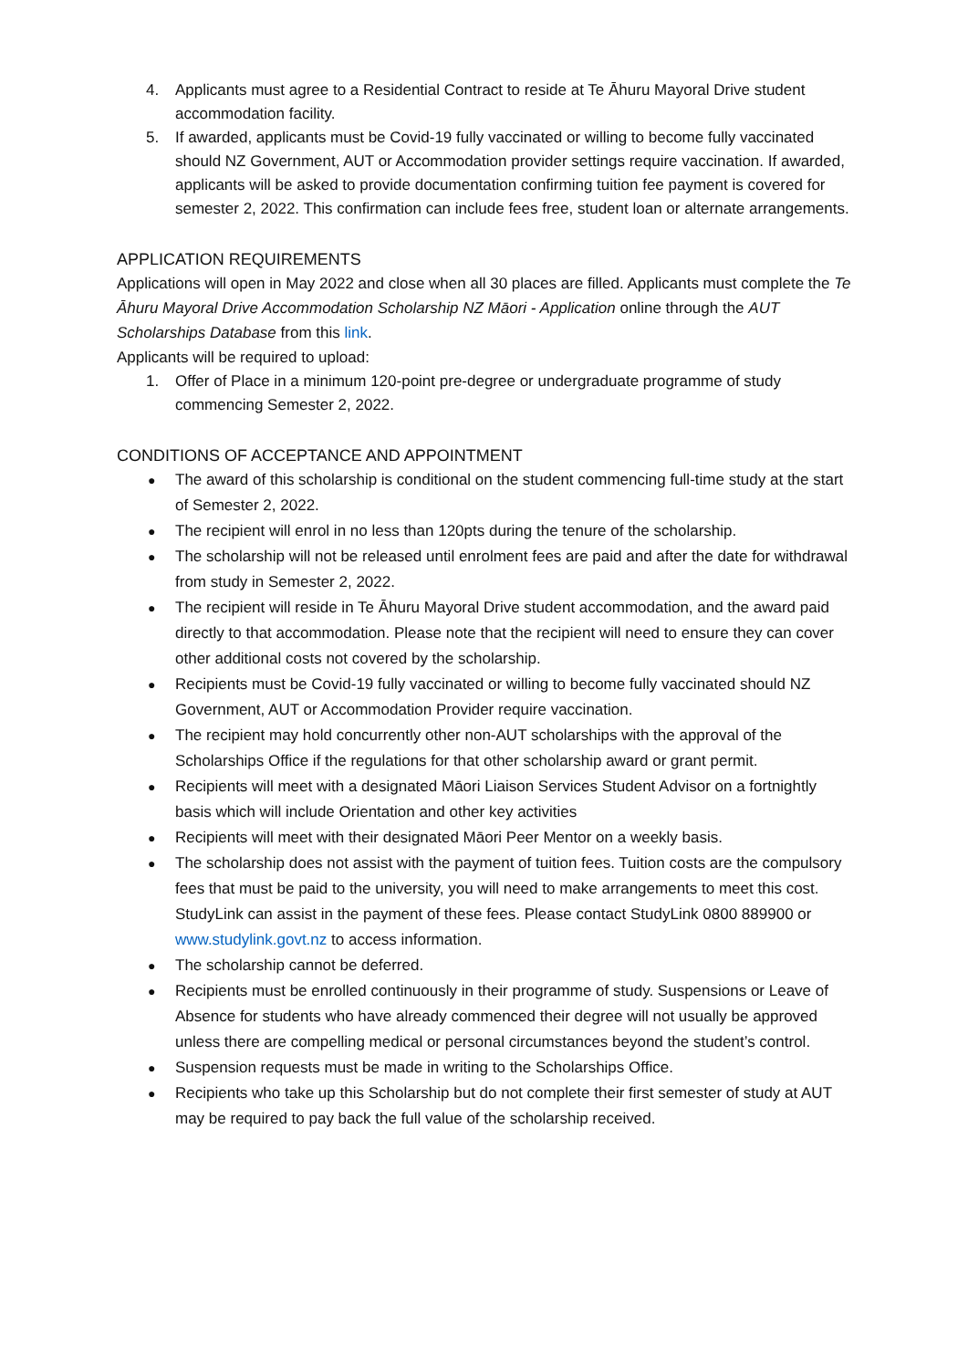4. Applicants must agree to a Residential Contract to reside at Te Āhuru Mayoral Drive student accommodation facility.
5. If awarded, applicants must be Covid-19 fully vaccinated or willing to become fully vaccinated should NZ Government, AUT or Accommodation provider settings require vaccination. If awarded, applicants will be asked to provide documentation confirming tuition fee payment is covered for semester 2, 2022. This confirmation can include fees free, student loan or alternate arrangements.
APPLICATION REQUIREMENTS
Applications will open in May 2022 and close when all 30 places are filled. Applicants must complete the Te Āhuru Mayoral Drive Accommodation Scholarship NZ Māori - Application online through the AUT Scholarships Database from this link.
Applicants will be required to upload:
1. Offer of Place in a minimum 120-point pre-degree or undergraduate programme of study commencing Semester 2, 2022.
CONDITIONS OF ACCEPTANCE AND APPOINTMENT
● The award of this scholarship is conditional on the student commencing full-time study at the start of Semester 2, 2022.
● The recipient will enrol in no less than 120pts during the tenure of the scholarship.
● The scholarship will not be released until enrolment fees are paid and after the date for withdrawal from study in Semester 2, 2022.
● The recipient will reside in Te Āhuru Mayoral Drive student accommodation, and the award paid directly to that accommodation. Please note that the recipient will need to ensure they can cover other additional costs not covered by the scholarship.
● Recipients must be Covid-19 fully vaccinated or willing to become fully vaccinated should NZ Government, AUT or Accommodation Provider require vaccination.
● The recipient may hold concurrently other non-AUT scholarships with the approval of the Scholarships Office if the regulations for that other scholarship award or grant permit.
● Recipients will meet with a designated Māori Liaison Services Student Advisor on a fortnightly basis which will include Orientation and other key activities
● Recipients will meet with their designated Māori Peer Mentor on a weekly basis.
● The scholarship does not assist with the payment of tuition fees. Tuition costs are the compulsory fees that must be paid to the university, you will need to make arrangements to meet this cost. StudyLink can assist in the payment of these fees. Please contact StudyLink 0800 889900 or www.studylink.govt.nz to access information.
● The scholarship cannot be deferred.
● Recipients must be enrolled continuously in their programme of study. Suspensions or Leave of Absence for students who have already commenced their degree will not usually be approved unless there are compelling medical or personal circumstances beyond the student’s control.
● Suspension requests must be made in writing to the Scholarships Office.
● Recipients who take up this Scholarship but do not complete their first semester of study at AUT may be required to pay back the full value of the scholarship received.